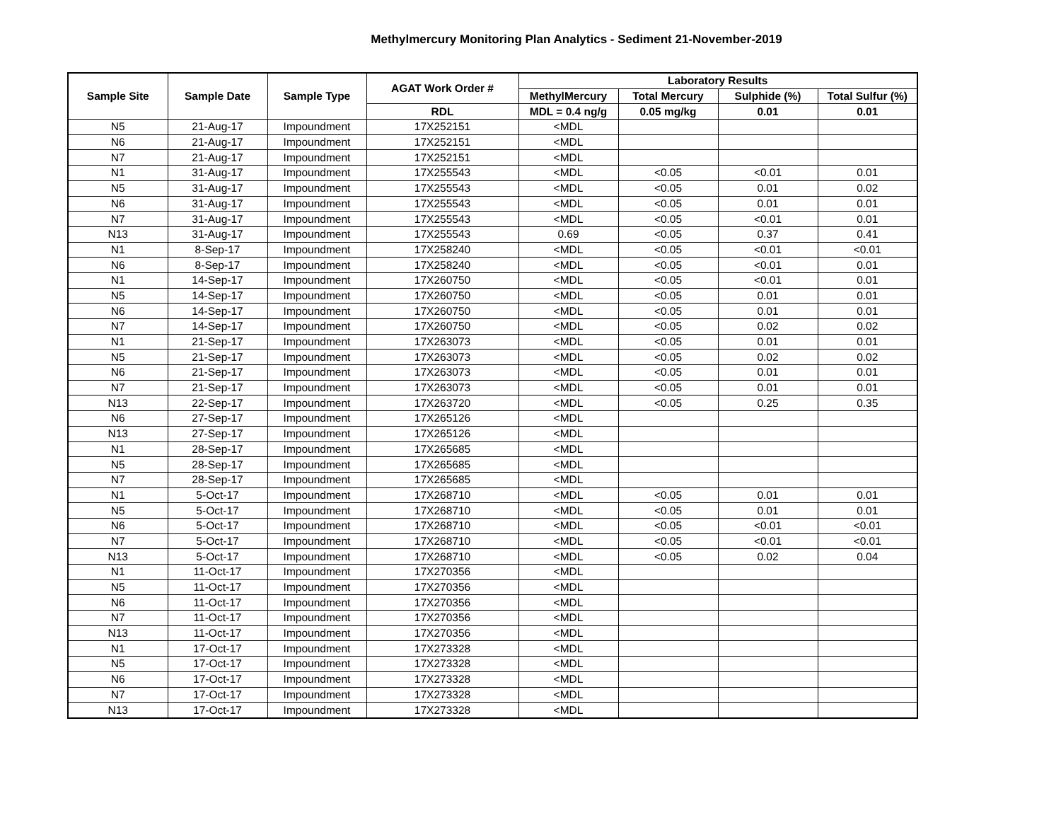Methylmercury Monitoring Plan Analytics - Sediment 21-November-2019
| Sample Site | Sample Date | Sample Type | AGAT Work Order # | Laboratory Results | | | |
| --- | --- | --- | --- | --- | --- | --- | --- |
| | | | | MethylMercury | Total Mercury | Sulphide (%) | Total Sulfur (%) |
| | | | RDL | MDL = 0.4 ng/g | 0.05 mg/kg | 0.01 | 0.01 |
| N5 | 21-Aug-17 | Impoundment | 17X252151 | <MDL | | | |
| N6 | 21-Aug-17 | Impoundment | 17X252151 | <MDL | | | |
| N7 | 21-Aug-17 | Impoundment | 17X252151 | <MDL | | | |
| N1 | 31-Aug-17 | Impoundment | 17X255543 | <MDL | <0.05 | <0.01 | 0.01 |
| N5 | 31-Aug-17 | Impoundment | 17X255543 | <MDL | <0.05 | 0.01 | 0.02 |
| N6 | 31-Aug-17 | Impoundment | 17X255543 | <MDL | <0.05 | 0.01 | 0.01 |
| N7 | 31-Aug-17 | Impoundment | 17X255543 | <MDL | <0.05 | <0.01 | 0.01 |
| N13 | 31-Aug-17 | Impoundment | 17X255543 | 0.69 | <0.05 | 0.37 | 0.41 |
| N1 | 8-Sep-17 | Impoundment | 17X258240 | <MDL | <0.05 | <0.01 | <0.01 |
| N6 | 8-Sep-17 | Impoundment | 17X258240 | <MDL | <0.05 | <0.01 | 0.01 |
| N1 | 14-Sep-17 | Impoundment | 17X260750 | <MDL | <0.05 | <0.01 | 0.01 |
| N5 | 14-Sep-17 | Impoundment | 17X260750 | <MDL | <0.05 | 0.01 | 0.01 |
| N6 | 14-Sep-17 | Impoundment | 17X260750 | <MDL | <0.05 | 0.01 | 0.01 |
| N7 | 14-Sep-17 | Impoundment | 17X260750 | <MDL | <0.05 | 0.02 | 0.02 |
| N1 | 21-Sep-17 | Impoundment | 17X263073 | <MDL | <0.05 | 0.01 | 0.01 |
| N5 | 21-Sep-17 | Impoundment | 17X263073 | <MDL | <0.05 | 0.02 | 0.02 |
| N6 | 21-Sep-17 | Impoundment | 17X263073 | <MDL | <0.05 | 0.01 | 0.01 |
| N7 | 21-Sep-17 | Impoundment | 17X263073 | <MDL | <0.05 | 0.01 | 0.01 |
| N13 | 22-Sep-17 | Impoundment | 17X263720 | <MDL | <0.05 | 0.25 | 0.35 |
| N6 | 27-Sep-17 | Impoundment | 17X265126 | <MDL | | | |
| N13 | 27-Sep-17 | Impoundment | 17X265126 | <MDL | | | |
| N1 | 28-Sep-17 | Impoundment | 17X265685 | <MDL | | | |
| N5 | 28-Sep-17 | Impoundment | 17X265685 | <MDL | | | |
| N7 | 28-Sep-17 | Impoundment | 17X265685 | <MDL | | | |
| N1 | 5-Oct-17 | Impoundment | 17X268710 | <MDL | <0.05 | 0.01 | 0.01 |
| N5 | 5-Oct-17 | Impoundment | 17X268710 | <MDL | <0.05 | 0.01 | 0.01 |
| N6 | 5-Oct-17 | Impoundment | 17X268710 | <MDL | <0.05 | <0.01 | <0.01 |
| N7 | 5-Oct-17 | Impoundment | 17X268710 | <MDL | <0.05 | <0.01 | <0.01 |
| N13 | 5-Oct-17 | Impoundment | 17X268710 | <MDL | <0.05 | 0.02 | 0.04 |
| N1 | 11-Oct-17 | Impoundment | 17X270356 | <MDL | | | |
| N5 | 11-Oct-17 | Impoundment | 17X270356 | <MDL | | | |
| N6 | 11-Oct-17 | Impoundment | 17X270356 | <MDL | | | |
| N7 | 11-Oct-17 | Impoundment | 17X270356 | <MDL | | | |
| N13 | 11-Oct-17 | Impoundment | 17X270356 | <MDL | | | |
| N1 | 17-Oct-17 | Impoundment | 17X273328 | <MDL | | | |
| N5 | 17-Oct-17 | Impoundment | 17X273328 | <MDL | | | |
| N6 | 17-Oct-17 | Impoundment | 17X273328 | <MDL | | | |
| N7 | 17-Oct-17 | Impoundment | 17X273328 | <MDL | | | |
| N13 | 17-Oct-17 | Impoundment | 17X273328 | <MDL | | | |